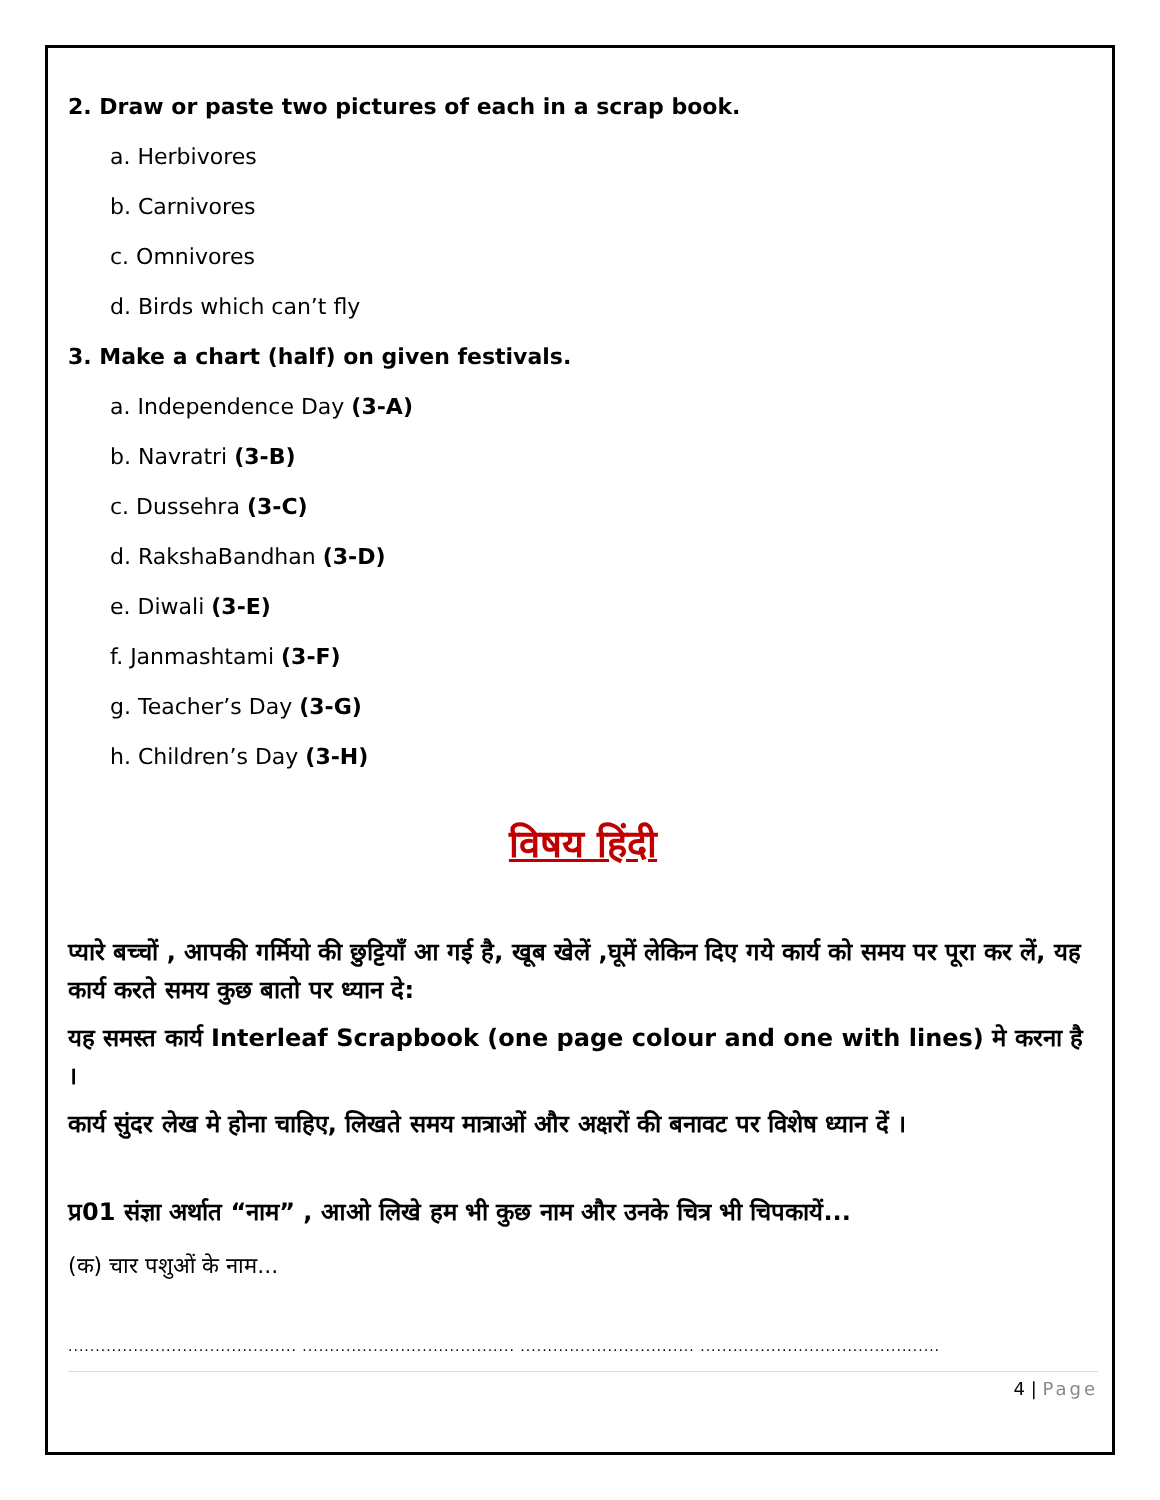2. Draw or paste two pictures of each in a scrap book.
a. Herbivores
b. Carnivores
c. Omnivores
d. Birds which can’t fly
3. Make a chart (half) on given festivals.
a. Independence Day (3-A)
b. Navratri (3-B)
c. Dussehra (3-C)
d. RakshaBandhan (3-D)
e. Diwali (3-E)
f. Janmashtami (3-F)
g. Teacher’s Day (3-G)
h. Children’s Day (3-H)
विषय हिंदी
प्यारे बच्चों , आपकी गर्मियो की छुट्टियाँ आ गई है, खूब खेलें ,घूमें लेकिन दिए गये कार्य को समय पर पूरा कर लें, यह कार्य करते समय कुछ बातो पर ध्यान दे:
यह समस्त कार्य Interleaf Scrapbook (one page colour and one with lines) मे करना है ।
कार्य सुंदर लेख मे होना चाहिए, लिखते समय मात्राओं और अक्षरों की बनावट पर विशेष ध्यान दें ।
प्र01 संज्ञा अर्थात “नाम” , आओ लिखे हम भी कुछ नाम और उनके चित्र भी चिपकायें...
(क) चार पशुओं के नाम...
.......................................... ....................................... ................................ ............................................
4 | Page